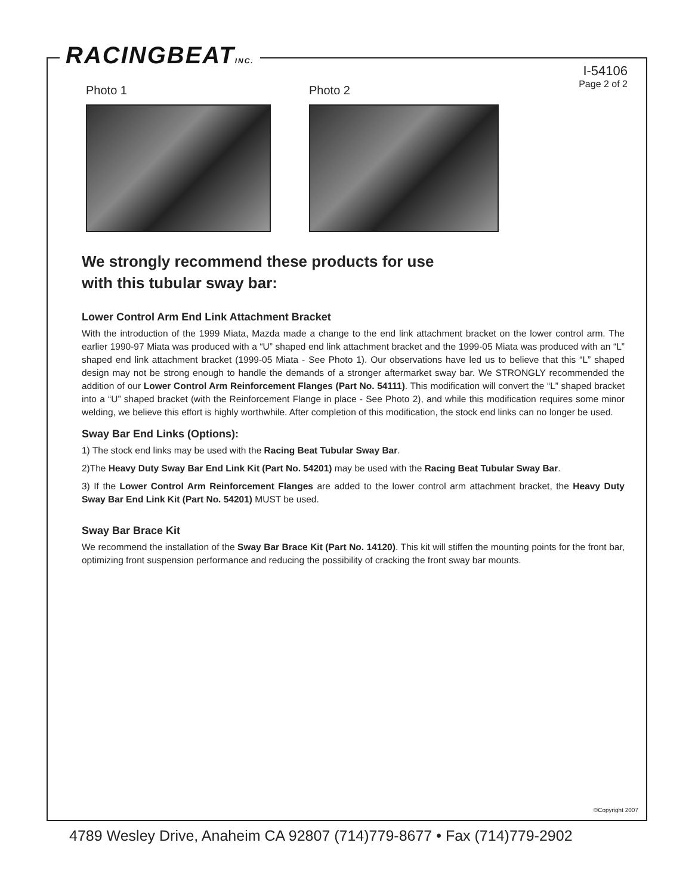RACINGBEATINC.
I-54106
Page 2 of 2
Photo 1 Photo 2
We strongly recommend these products for use
with this tubular sway bar:
Lower Control Arm End Link Attachment Bracket
With the introduction of the 1999 Miata, Mazda made a change to the end link attachment bracket on the lower control arm. The earlier 1990-97 Miata was produced with a “U” shaped end link attachment bracket and the 1999-05 Miata was produced with an “L” shaped end link attachment bracket (1999-05 Miata - See Photo 1). Our observations have led us to believe that this “L” shaped design may not be strong enough to handle the demands of a stronger aftermarket sway bar. We STRONGLY recommended the addition of our Lower Control Arm Reinforcement Flanges (Part No. 54111). This modification will convert the “L” shaped bracket into a “U” shaped bracket (with the Reinforcement Flange in place - See Photo 2), and while this modification requires some minor welding, we believe this effort is highly worthwhile. After completion of this modification, the stock end links can no longer be used.
Sway Bar End Links (Options):
1) The stock end links may be used with the Racing Beat Tubular Sway Bar.
2)The Heavy Duty Sway Bar End Link Kit (Part No. 54201) may be used with the Racing Beat Tubular Sway Bar.
3) If the Lower Control Arm Reinforcement Flanges are added to the lower control arm attachment bracket, the Heavy Duty Sway Bar End Link Kit (Part No. 54201) MUST be used.
Sway Bar Brace Kit
We recommend the installation of the Sway Bar Brace Kit (Part No. 14120). This kit will stiffen the mounting points for the front bar, optimizing front suspension performance and reducing the possibility of cracking the front sway bar mounts.
©Copyright 2007
4789 Wesley Drive, Anaheim CA 92807 (714)779-8677 • Fax (714)779-2902